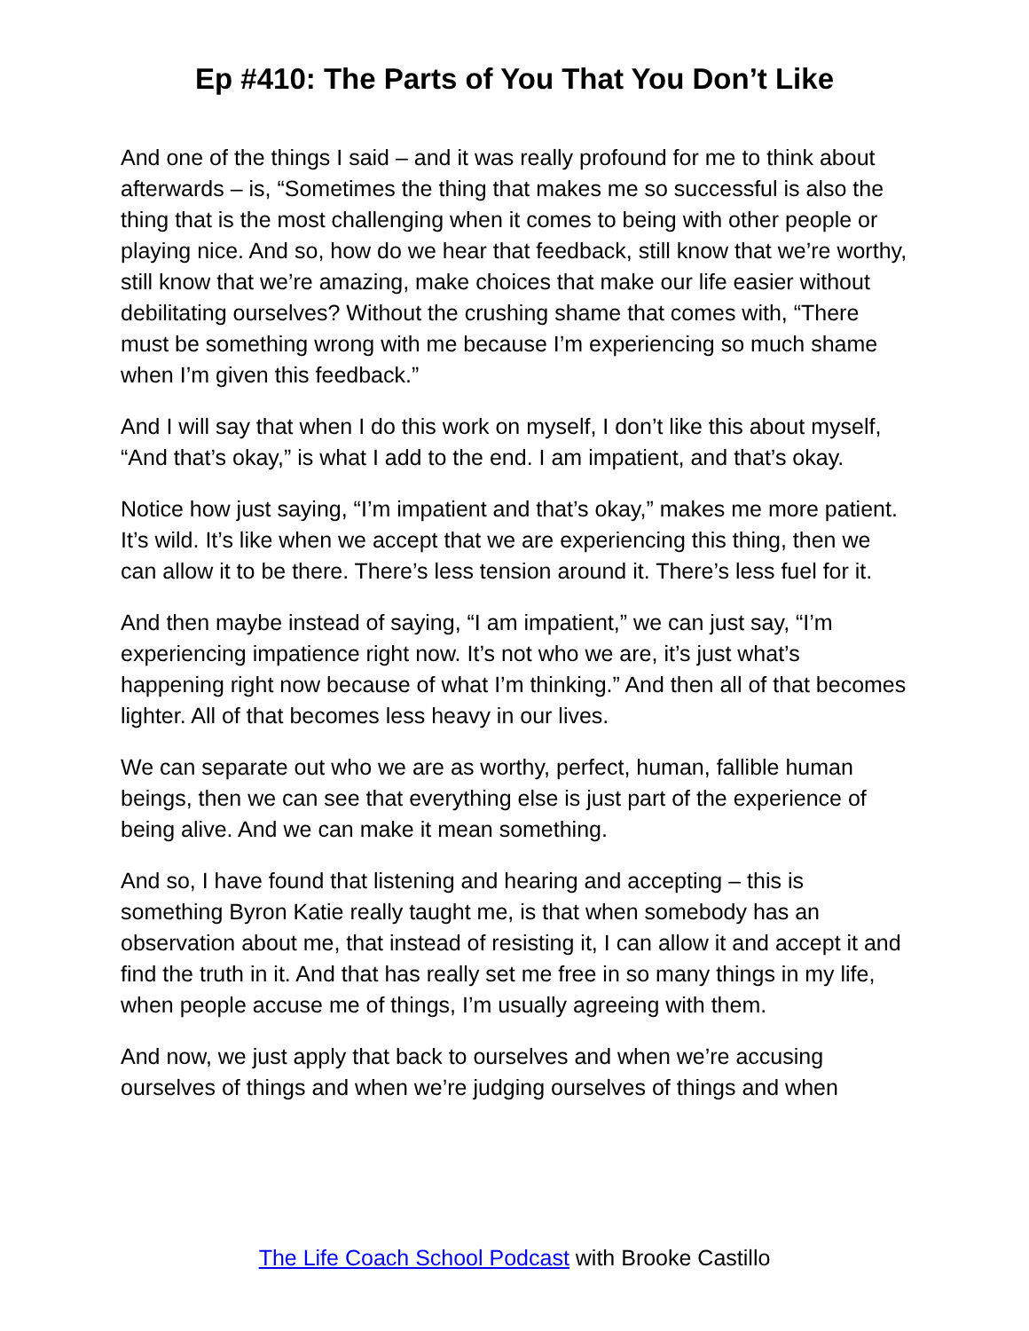Ep #410: The Parts of You That You Don’t Like
And one of the things I said – and it was really profound for me to think about afterwards – is, “Sometimes the thing that makes me so successful is also the thing that is the most challenging when it comes to being with other people or playing nice. And so, how do we hear that feedback, still know that we’re worthy, still know that we’re amazing, make choices that make our life easier without debilitating ourselves? Without the crushing shame that comes with, “There must be something wrong with me because I’m experiencing so much shame when I’m given this feedback.”
And I will say that when I do this work on myself, I don’t like this about myself, “And that’s okay,” is what I add to the end. I am impatient, and that’s okay.
Notice how just saying, “I’m impatient and that’s okay,” makes me more patient. It’s wild. It’s like when we accept that we are experiencing this thing, then we can allow it to be there. There’s less tension around it. There’s less fuel for it.
And then maybe instead of saying, “I am impatient,” we can just say, “I’m experiencing impatience right now. It’s not who we are, it’s just what’s happening right now because of what I’m thinking.” And then all of that becomes lighter. All of that becomes less heavy in our lives.
We can separate out who we are as worthy, perfect, human, fallible human beings, then we can see that everything else is just part of the experience of being alive. And we can make it mean something.
And so, I have found that listening and hearing and accepting – this is something Byron Katie really taught me, is that when somebody has an observation about me, that instead of resisting it, I can allow it and accept it and find the truth in it. And that has really set me free in so many things in my life, when people accuse me of things, I’m usually agreeing with them.
And now, we just apply that back to ourselves and when we’re accusing ourselves of things and when we’re judging ourselves of things and when
The Life Coach School Podcast with Brooke Castillo